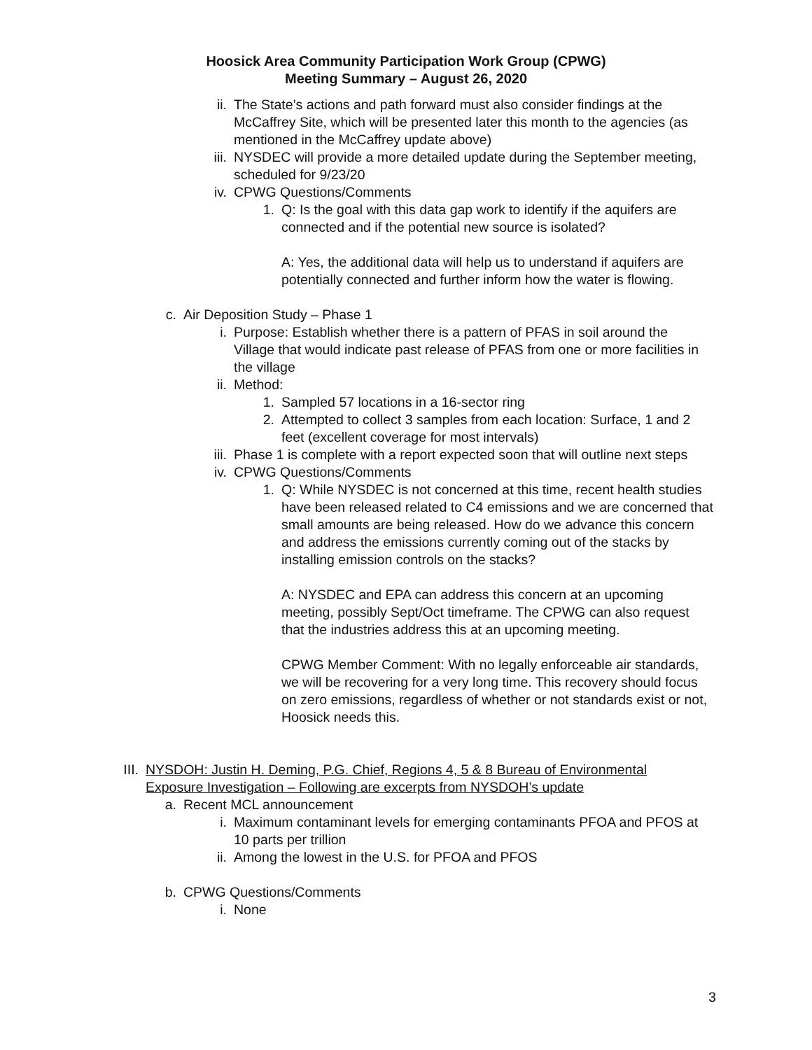Hoosick Area Community Participation Work Group (CPWG)
Meeting Summary – August 26, 2020
ii. The State’s actions and path forward must also consider findings at the McCaffrey Site, which will be presented later this month to the agencies (as mentioned in the McCaffrey update above)
iii. NYSDEC will provide a more detailed update during the September meeting, scheduled for 9/23/20
iv. CPWG Questions/Comments
1. Q: Is the goal with this data gap work to identify if the aquifers are connected and if the potential new source is isolated?
A: Yes, the additional data will help us to understand if aquifers are potentially connected and further inform how the water is flowing.
c. Air Deposition Study – Phase 1
i. Purpose: Establish whether there is a pattern of PFAS in soil around the Village that would indicate past release of PFAS from one or more facilities in the village
ii. Method:
1. Sampled 57 locations in a 16-sector ring
2. Attempted to collect 3 samples from each location: Surface, 1 and 2 feet (excellent coverage for most intervals)
iii. Phase 1 is complete with a report expected soon that will outline next steps
iv. CPWG Questions/Comments
1. Q: While NYSDEC is not concerned at this time, recent health studies have been released related to C4 emissions and we are concerned that small amounts are being released. How do we advance this concern and address the emissions currently coming out of the stacks by installing emission controls on the stacks?
A: NYSDEC and EPA can address this concern at an upcoming meeting, possibly Sept/Oct timeframe. The CPWG can also request that the industries address this at an upcoming meeting.
CPWG Member Comment: With no legally enforceable air standards, we will be recovering for a very long time. This recovery should focus on zero emissions, regardless of whether or not standards exist or not, Hoosick needs this.
III. NYSDOH: Justin H. Deming, P.G. Chief, Regions 4, 5 & 8 Bureau of Environmental Exposure Investigation – Following are excerpts from NYSDOH’s update
a. Recent MCL announcement
i. Maximum contaminant levels for emerging contaminants PFOA and PFOS at 10 parts per trillion
ii. Among the lowest in the U.S. for PFOA and PFOS
b. CPWG Questions/Comments
i. None
3